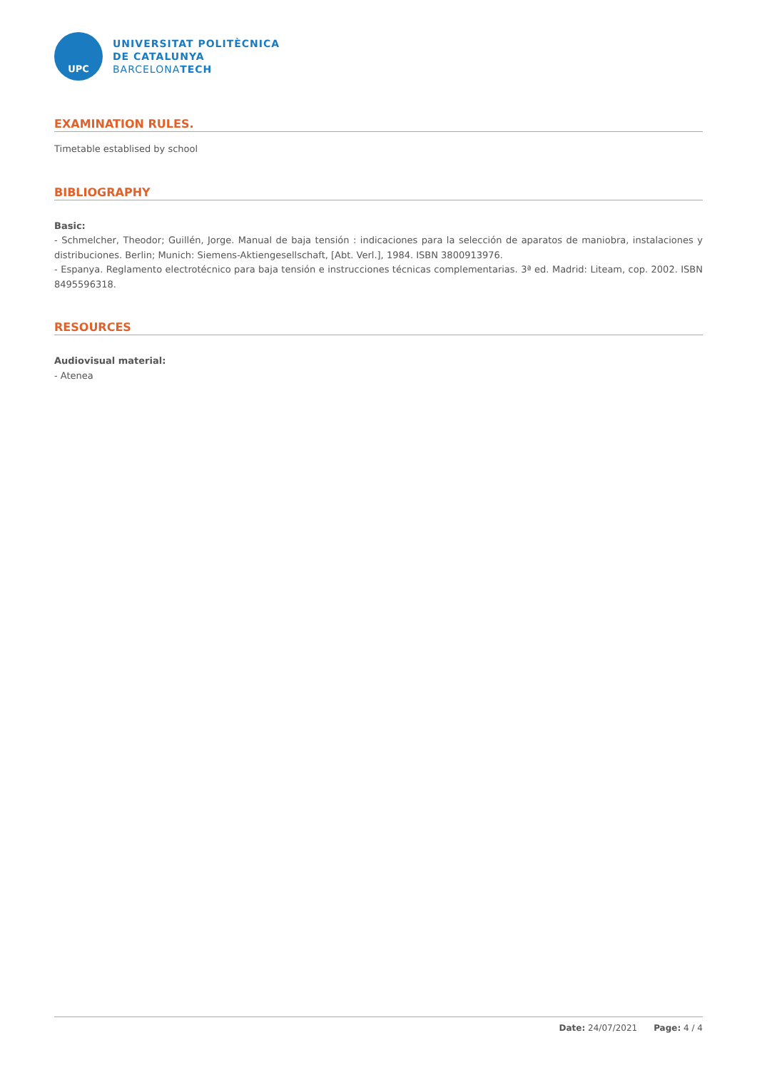UPC
UNIVERSITAT POLITÈCNICA
DE CATALUNYA
BARCELONATECH
EXAMINATION RULES.
Timetable establised by school
BIBLIOGRAPHY
Basic:
- Schmelcher, Theodor; Guillén, Jorge. Manual de baja tensión : indicaciones para la selección de aparatos de maniobra, instalaciones y distribuciones. Berlin; Munich: Siemens-Aktiengesellschaft, [Abt. Verl.], 1984. ISBN 3800913976.
- Espanya. Reglamento electrotécnico para baja tensión e instrucciones técnicas complementarias. 3ª ed. Madrid: Liteam, cop. 2002. ISBN 8495596318.
RESOURCES
Audiovisual material:
- Atenea
Date: 24/07/2021 Page: 4 / 4